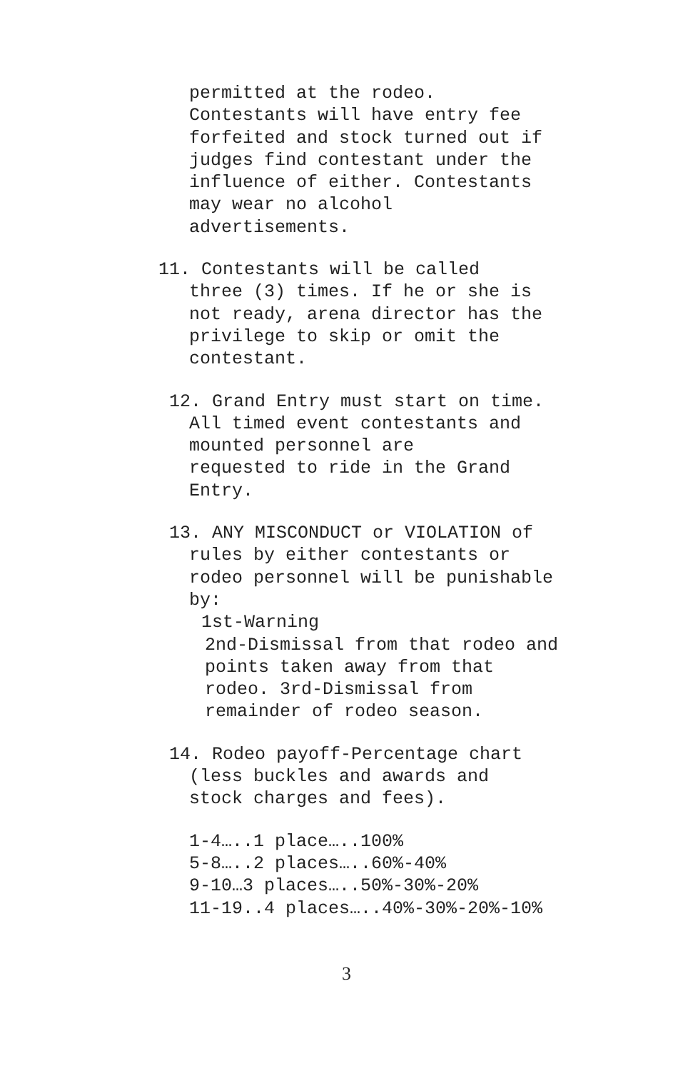permitted at the rodeo.
Contestants will have entry fee
forfeited and stock turned out if
judges find contestant under the
influence of either. Contestants
may wear no alcohol
advertisements.
11. Contestants will be called
three (3) times. If he or she is
not ready, arena director has the
privilege to skip or omit the
contestant.
12. Grand Entry must start on time.
All timed event contestants and
mounted personnel are
requested to ride in the Grand
Entry.
13. ANY MISCONDUCT or VIOLATION of
rules by either contestants or
rodeo personnel will be punishable
by:
1st-Warning
2nd-Dismissal from that rodeo and
points taken away from that
rodeo. 3rd-Dismissal from
remainder of rodeo season.
14. Rodeo payoff-Percentage chart
(less buckles and awards and
stock charges and fees).
1-4…..1 place…..100%
5-8…..2 places…..60%-40%
9-10…3 places…..50%-30%-20%
11-19..4 places…..40%-30%-20%-10%
3